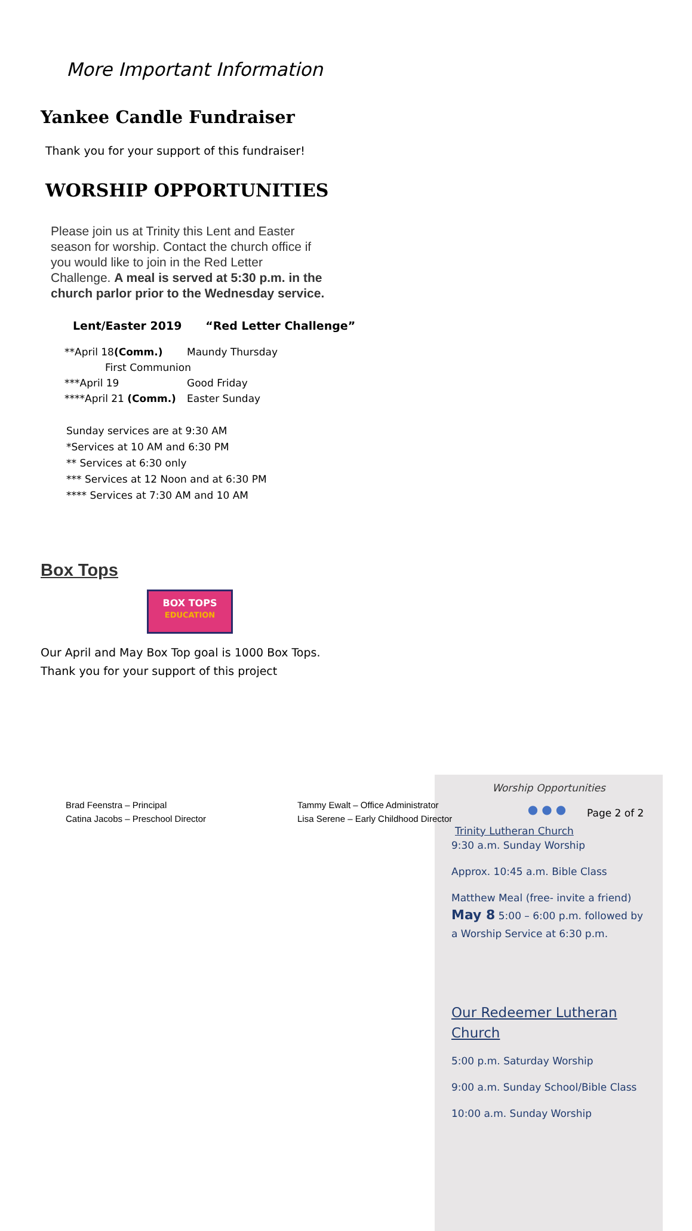More Important Information
Yankee Candle Fundraiser
Thank you for your support of this fundraiser!
WORSHIP OPPORTUNITIES
Please join us at Trinity this Lent and Easter season for worship. Contact the church office if you would like to join in the Red Letter Challenge. A meal is served at 5:30 p.m. in the church parlor prior to the Wednesday service.
Lent/Easter 2019 “Red Letter Challenge”
| **April 18 (Comm.) | Maundy Thursday |
| First Communion | |
| ***April 19 | Good Friday |
| ****April 21 (Comm.) | Easter Sunday |
Sunday services are at 9:30 AM
*Services at 10 AM and 6:30 PM
** Services at 6:30 only
*** Services at 12 Noon and at 6:30 PM
**** Services at 7:30 AM and 10 AM
Box Tops
BOX TOPS
EDUCATION
Our April and May Box Top goal is 1000 Box Tops.
Thank you for your support of this project
Worship Opportunities
●●●
Trinity Lutheran Church
9:30 a.m. Sunday Worship
Approx. 10:45 a.m. Bible Class
Matthew Meal (free- invite a friend)
May 8 5:00 – 6:00 p.m. followed by a Worship Service at 6:30 p.m.
Our Redeemer Lutheran Church
5:00 p.m. Saturday Worship
9:00 a.m. Sunday School/Bible Class
10:00 a.m. Sunday Worship
Brad Feenstra – Principal
Catina Jacobs – Preschool Director
Tammy Ewalt – Office Administrator
Lisa Serene – Early Childhood Director
Page 2 of 2